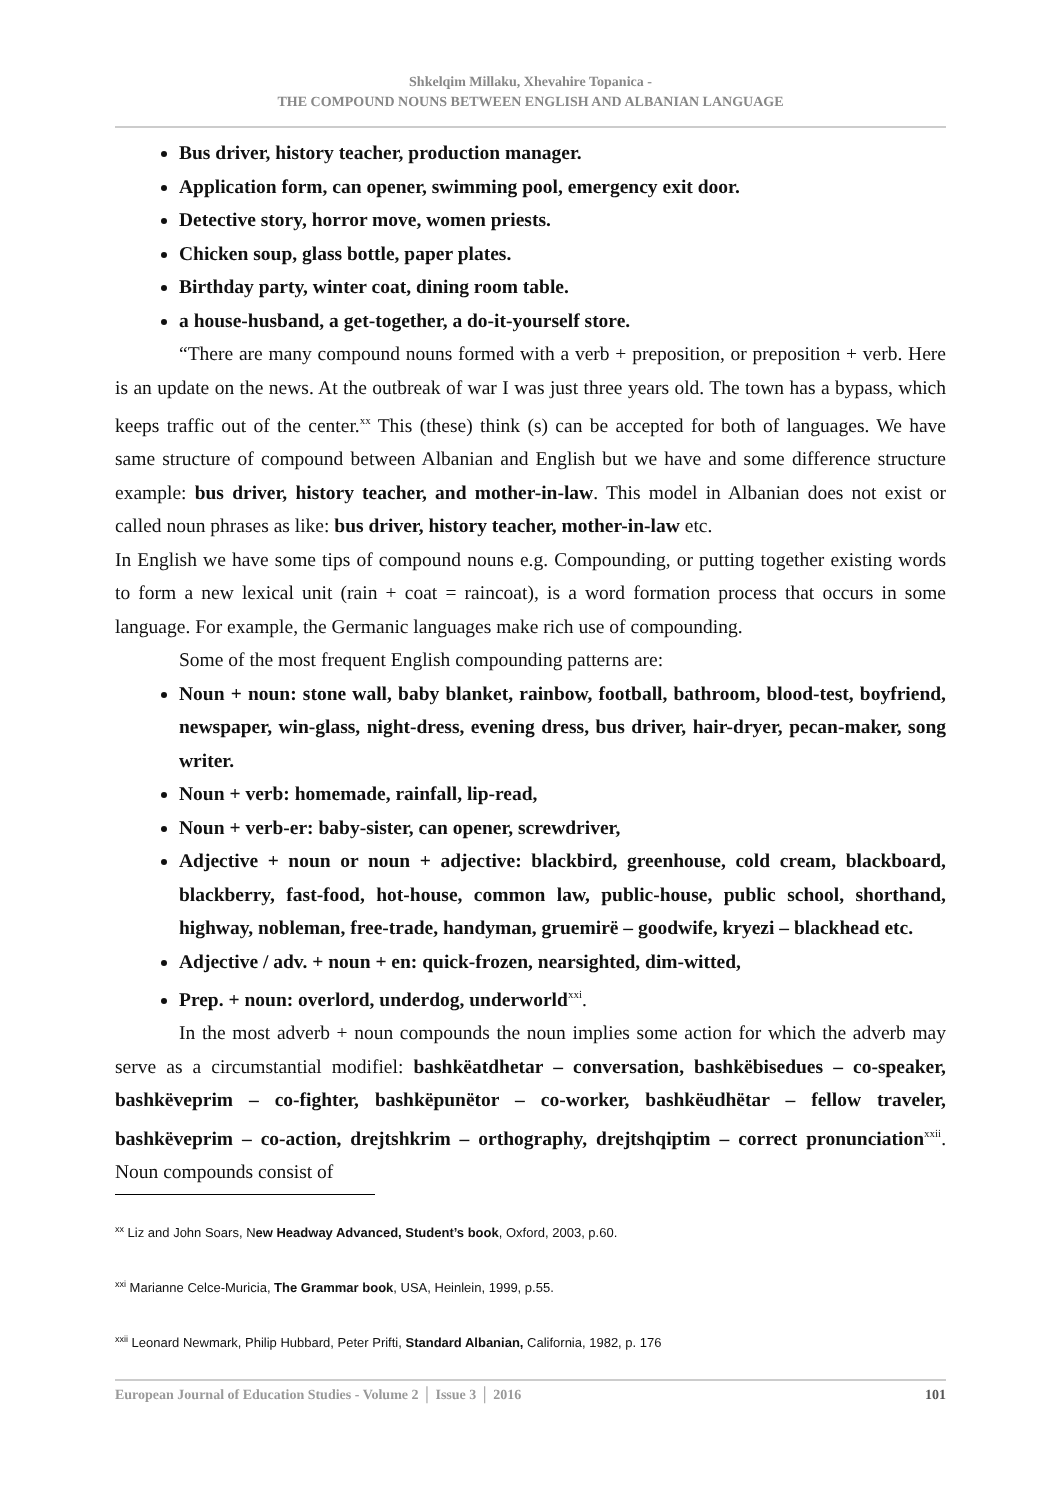Shkelqim Millaku, Xhevahire Topanica -
THE COMPOUND NOUNS BETWEEN ENGLISH AND ALBANIAN LANGUAGE
Bus driver, history teacher, production manager.
Application form, can opener, swimming pool, emergency exit door.
Detective story, horror move, women priests.
Chicken soup, glass bottle, paper plates.
Birthday party, winter coat, dining room table.
a house-husband, a get-together, a do-it-yourself store.
“There are many compound nouns formed with a verb + preposition, or preposition + verb. Here is an update on the news. At the outbreak of war I was just three years old. The town has a bypass, which keeps traffic out of the center.<sup>xx</sup> This (these) think (s) can be accepted for both of languages. We have same structure of compound between Albanian and English but we have and some difference structure example: bus driver, history teacher, and mother-in-law. This model in Albanian does not exist or called noun phrases as like: bus driver, history teacher, mother-in-law etc.
In English we have some tips of compound nouns e.g. Compounding, or putting together existing words to form a new lexical unit (rain + coat = raincoat), is a word formation process that occurs in some language. For example, the Germanic languages make rich use of compounding.
Some of the most frequent English compounding patterns are:
Noun + noun: stone wall, baby blanket, rainbow, football, bathroom, blood-test, boyfriend, newspaper, win-glass, night-dress, evening dress, bus driver, hair-dryer, pecan-maker, song writer.
Noun + verb: homemade, rainfall, lip-read,
Noun + verb-er: baby-sister, can opener, screwdriver,
Adjective + noun or noun + adjective: blackbird, greenhouse, cold cream, blackboard, blackberry, fast-food, hot-house, common law, public-house, public school, shorthand, highway, nobleman, free-trade, handyman, gruemirë – goodwife, kryezi – blackhead etc.
Adjective / adv. + noun + en: quick-frozen, nearsighted, dim-witted,
Prep. + noun: overlord, underdog, underworld<sup>xxi</sup>.
In the most adverb + noun compounds the noun implies some action for which the adverb may serve as a circumstantial modifiel: bashkëatdhetar – conversation, bashkëbisedues – co-speaker, bashkëveprim – co-fighter, bashkëpunëtor – co-worker, bashkëudhëtar – fellow traveler, bashkëveprim – co-action, drejtshkrim – orthography, drejtshqiptim – correct pronunciation<sup>xxii</sup>. Noun compounds consist of
<sup>xx</sup> Liz and John Soars, New Headway Advanced, Student’s book, Oxford, 2003, p.60.
<sup>xxi</sup> Marianne Celce-Muricia, The Grammar book, USA, Heinlein, 1999, p.55.
<sup>xxii</sup> Leonard Newmark, Philip Hubbard, Peter Prifti, Standard Albanian, California, 1982, p. 176
European Journal of Education Studies - Volume 2 │ Issue 3 │ 2016 101